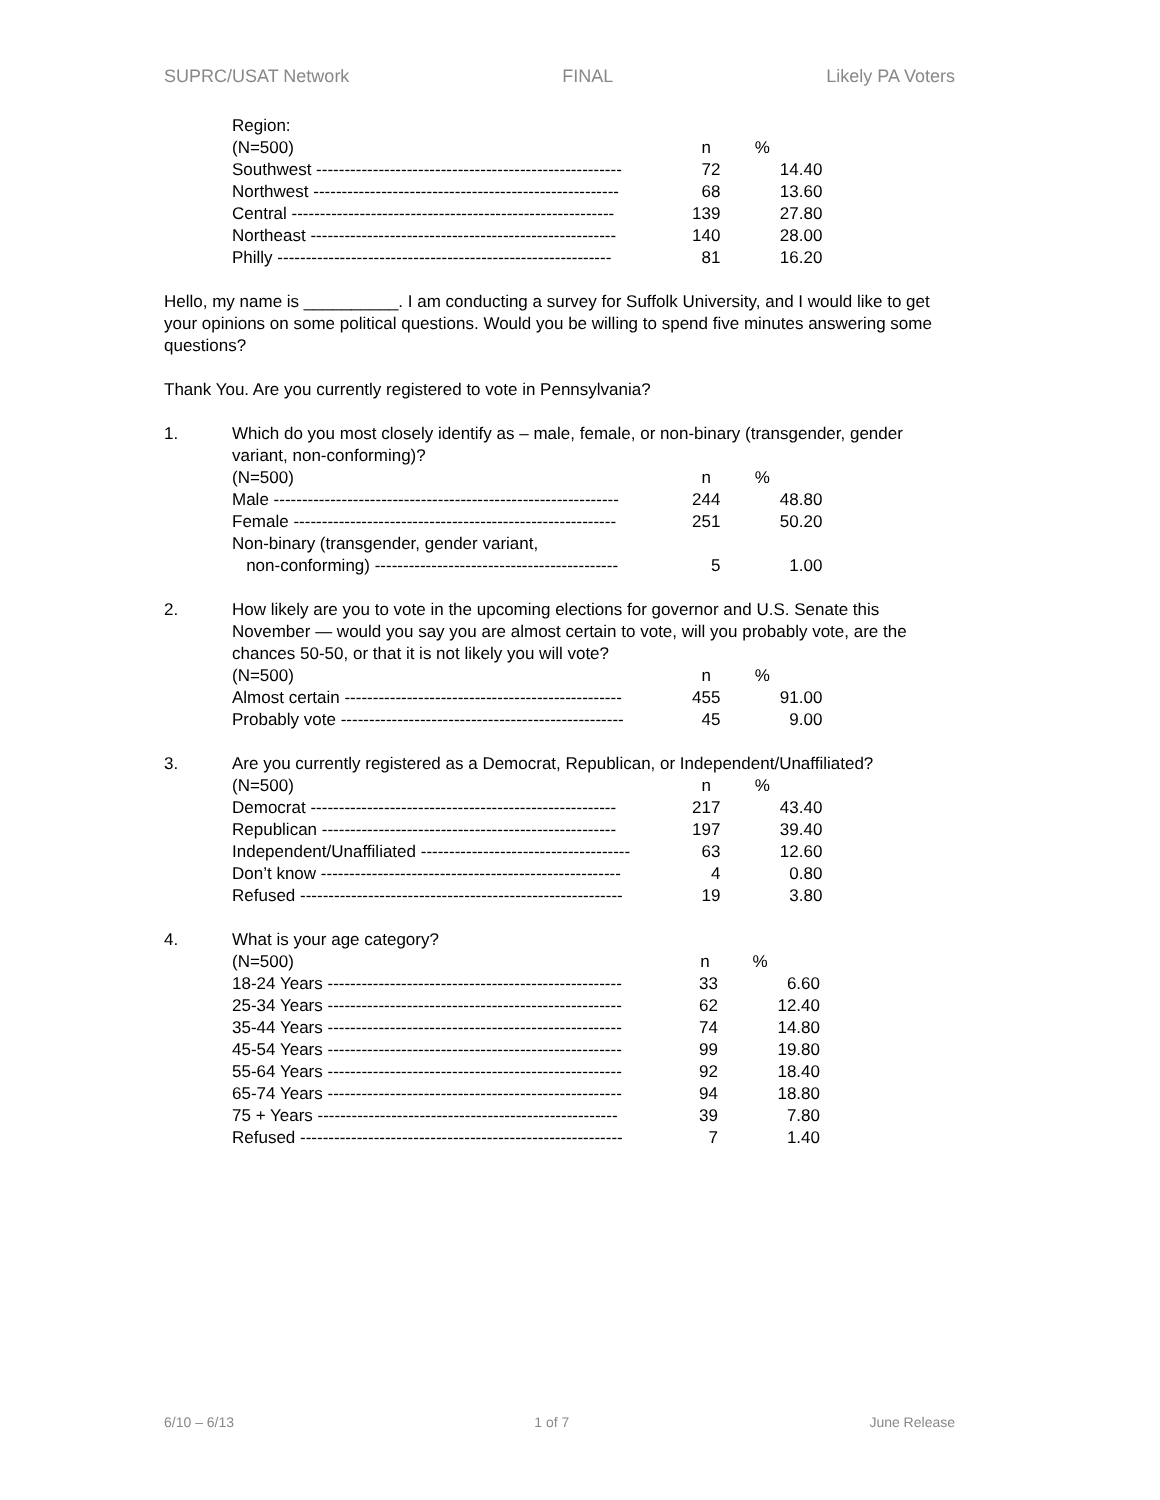SUPRC/USAT Network FINAL Likely PA Voters
Region:
| (N=500) | n | % |
| --- | --- | --- |
| Southwest ------------------------------------------------------ | 72 | 14.40 |
| Northwest ------------------------------------------------------ | 68 | 13.60 |
| Central --------------------------------------------------------- | 139 | 27.80 |
| Northeast ------------------------------------------------------ | 140 | 28.00 |
| Philly ----------------------------------------------------------- | 81 | 16.20 |
Hello, my name is __________. I am conducting a survey for Suffolk University, and I would like to get your opinions on some political questions. Would you be willing to spend five minutes answering some questions?
Thank You. Are you currently registered to vote in Pennsylvania?
1. Which do you most closely identify as – male, female, or non-binary (transgender, gender variant, non-conforming)?
| (N=500) | n | % |
| --- | --- | --- |
| Male ------------------------------------------------------------- | 244 | 48.80 |
| Female --------------------------------------------------------- | 251 | 50.20 |
| Non-binary (transgender, gender variant, | | |
| non-conforming) ------------------------------------------- | 5 | 1.00 |
2. How likely are you to vote in the upcoming elections for governor and U.S. Senate this November — would you say you are almost certain to vote, will you probably vote, are the chances 50-50, or that it is not likely you will vote?
| (N=500) | n | % |
| --- | --- | --- |
| Almost certain ------------------------------------------------- | 455 | 91.00 |
| Probably vote -------------------------------------------------- | 45 | 9.00 |
3. Are you currently registered as a Democrat, Republican, or Independent/Unaffiliated?
| (N=500) | n | % |
| --- | --- | --- |
| Democrat ------------------------------------------------------ | 217 | 43.40 |
| Republican ---------------------------------------------------- | 197 | 39.40 |
| Independent/Unaffiliated ------------------------------------- | 63 | 12.60 |
| Don’t know ----------------------------------------------------- | 4 | 0.80 |
| Refused --------------------------------------------------------- | 19 | 3.80 |
4. What is your age category?
| (N=500) | n | % |
| --- | --- | --- |
| 18-24 Years ---------------------------------------------------- | 33 | 6.60 |
| 25-34 Years ---------------------------------------------------- | 62 | 12.40 |
| 35-44 Years ---------------------------------------------------- | 74 | 14.80 |
| 45-54 Years ---------------------------------------------------- | 99 | 19.80 |
| 55-64 Years ---------------------------------------------------- | 92 | 18.40 |
| 65-74 Years ---------------------------------------------------- | 94 | 18.80 |
| 75 + Years ----------------------------------------------------- | 39 | 7.80 |
| Refused --------------------------------------------------------- | 7 | 1.40 |
6/10 – 6/13 1 of 7 June Release